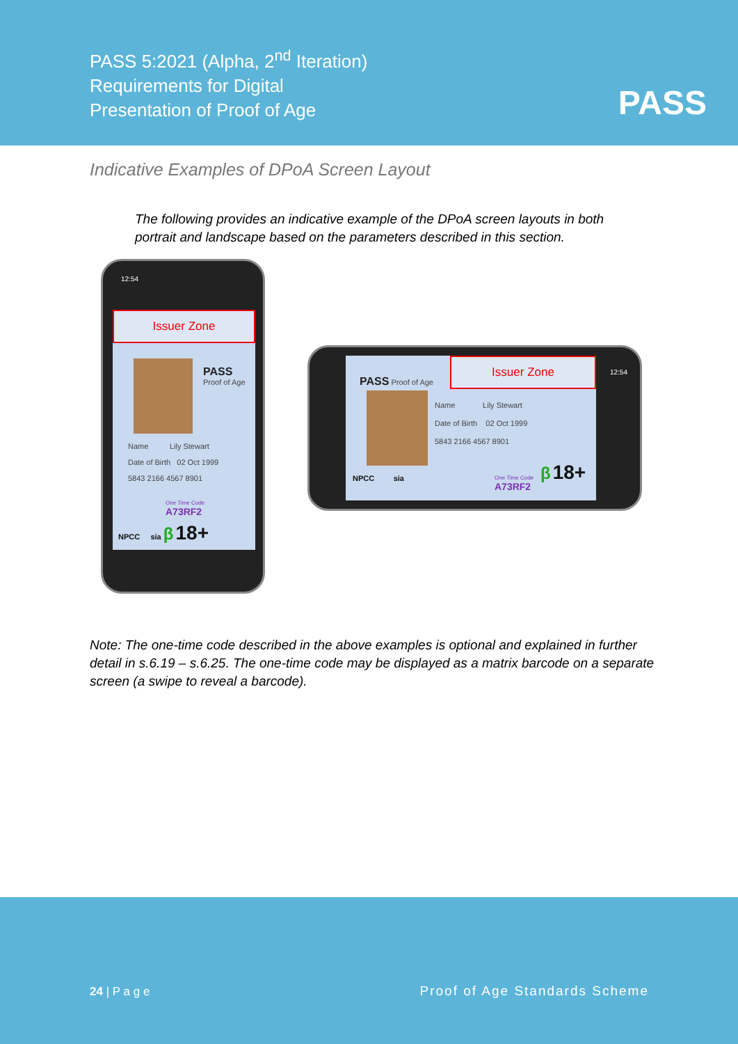PASS 5:2021 (Alpha, 2<sup>nd</sup> Iteration)
Requirements for Digital
Presentation of Proof of Age
PASS
Indicative Examples of DPoA Screen Layout
The following provides an indicative example of the DPoA screen layouts in both portrait and landscape based on the parameters described in this section.
12:54
Issuer Zone
PASS
Proof of Age
Name Lily Stewart
Date of Birth 02 Oct 1999
5843 2166 4567 8901
One Time Code
A73RF2
NPCC sia β 18+
PASS Proof of Age
Issuer Zone
Name Lily Stewart
Date of Birth 02 Oct 1999
5843 2166 4567 8901
NPCC sia
One Time Code
A73RF2
β 18+
12:54
Note: The one-time code described in the above examples is optional and explained in further detail in s.6.19 – s.6.25. The one-time code may be displayed as a matrix barcode on a separate screen (a swipe to reveal a barcode).
24 | P a g e Proof of Age Standards Scheme